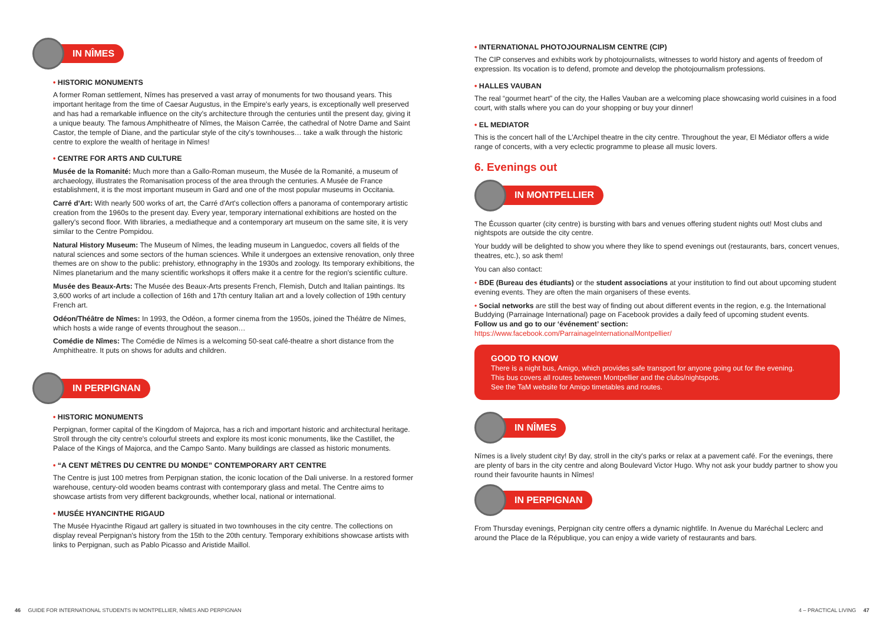IN NÎMES
• HISTORIC MONUMENTS
A former Roman settlement, Nîmes has preserved a vast array of monuments for two thousand years. This important heritage from the time of Caesar Augustus, in the Empire's early years, is exceptionally well preserved and has had a remarkable influence on the city's architecture through the centuries until the present day, giving it a unique beauty. The famous Amphitheatre of Nîmes, the Maison Carrée, the cathedral of Notre Dame and Saint Castor, the temple of Diane, and the particular style of the city's townhouses… take a walk through the historic centre to explore the wealth of heritage in Nîmes!
• CENTRE FOR ARTS AND CULTURE
Musée de la Romanité: Much more than a Gallo-Roman museum, the Musée de la Romanité, a museum of archaeology, illustrates the Romanisation process of the area through the centuries. A Musée de France establishment, it is the most important museum in Gard and one of the most popular museums in Occitania.
Carré d'Art: With nearly 500 works of art, the Carré d'Art's collection offers a panorama of contemporary artistic creation from the 1960s to the present day. Every year, temporary international exhibitions are hosted on the gallery's second floor. With libraries, a mediatheque and a contemporary art museum on the same site, it is very similar to the Centre Pompidou.
Natural History Museum: The Museum of Nîmes, the leading museum in Languedoc, covers all fields of the natural sciences and some sectors of the human sciences. While it undergoes an extensive renovation, only three themes are on show to the public: prehistory, ethnography in the 1930s and zoology. Its temporary exhibitions, the Nîmes planetarium and the many scientific workshops it offers make it a centre for the region's scientific culture.
Musée des Beaux-Arts: The Musée des Beaux-Arts presents French, Flemish, Dutch and Italian paintings. Its 3,600 works of art include a collection of 16th and 17th century Italian art and a lovely collection of 19th century French art.
Odéon/Théâtre de Nîmes: In 1993, the Odéon, a former cinema from the 1950s, joined the Théâtre de Nîmes, which hosts a wide range of events throughout the season…
Comédie de Nîmes: The Comédie de Nîmes is a welcoming 50-seat café-theatre a short distance from the Amphitheatre. It puts on shows for adults and children.
IN PERPIGNAN
• HISTORIC MONUMENTS
Perpignan, former capital of the Kingdom of Majorca, has a rich and important historic and architectural heritage. Stroll through the city centre's colourful streets and explore its most iconic monuments, like the Castillet, the Palace of the Kings of Majorca, and the Campo Santo. Many buildings are classed as historic monuments.
• “A CENT MÈTRES DU CENTRE DU MONDE” CONTEMPORARY ART CENTRE
The Centre is just 100 metres from Perpignan station, the iconic location of the Dali universe. In a restored former warehouse, century-old wooden beams contrast with contemporary glass and metal. The Centre aims to showcase artists from very different backgrounds, whether local, national or international.
• MUSÉE HYANCINTHE RIGAUD
The Musée Hyacinthe Rigaud art gallery is situated in two townhouses in the city centre. The collections on display reveal Perpignan's history from the 15th to the 20th century. Temporary exhibitions showcase artists with links to Perpignan, such as Pablo Picasso and Aristide Maillol.
• INTERNATIONAL PHOTOJOURNALISM CENTRE (CIP)
The CIP conserves and exhibits work by photojournalists, witnesses to world history and agents of freedom of expression. Its vocation is to defend, promote and develop the photojournalism professions.
• HALLES VAUBAN
The real “gourmet heart” of the city, the Halles Vauban are a welcoming place showcasing world cuisines in a food court, with stalls where you can do your shopping or buy your dinner!
• EL MEDIATOR
This is the concert hall of the L'Archipel theatre in the city centre. Throughout the year, El Médiator offers a wide range of concerts, with a very eclectic programme to please all music lovers.
6. Evenings out
IN MONTPELLIER
The Écusson quarter (city centre) is bursting with bars and venues offering student nights out! Most clubs and nightspots are outside the city centre.
Your buddy will be delighted to show you where they like to spend evenings out (restaurants, bars, concert venues, theatres, etc.), so ask them!
You can also contact:
• BDE (Bureau des étudiants) or the student associations at your institution to find out about upcoming student evening events. They are often the main organisers of these events.
• Social networks are still the best way of finding out about different events in the region, e.g. the International Buddying (Parrainage International) page on Facebook provides a daily feed of upcoming student events.
Follow us and go to our ‘événement’ section:
https://www.facebook.com/ParrainageInternationalMontpellier/
GOOD TO KNOW
There is a night bus, Amigo, which provides safe transport for anyone going out for the evening.
This bus covers all routes between Montpellier and the clubs/nightspots.
See the TaM website for Amigo timetables and routes.
IN NÎMES
Nîmes is a lively student city! By day, stroll in the city's parks or relax at a pavement café. For the evenings, there are plenty of bars in the city centre and along Boulevard Victor Hugo. Why not ask your buddy partner to show you round their favourite haunts in Nîmes!
IN PERPIGNAN
From Thursday evenings, Perpignan city centre offers a dynamic nightlife. In Avenue du Maréchal Leclerc and around the Place de la République, you can enjoy a wide variety of restaurants and bars.
46 GUIDE FOR INTERNATIONAL STUDENTS IN MONTPELLIER, NÎMES AND PERPIGNAN 4 – PRACTICAL LIVING 47